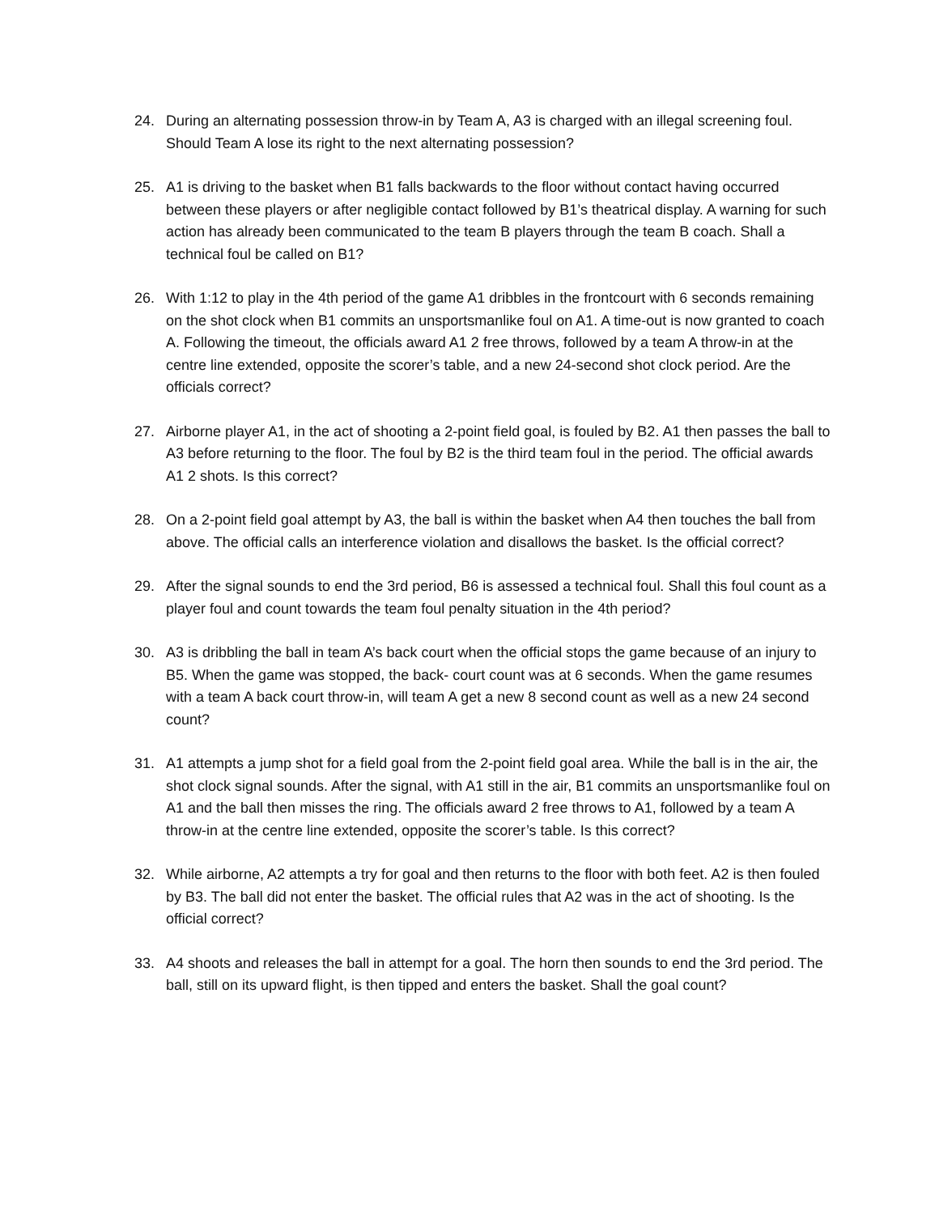24. During an alternating possession throw-in by Team A, A3 is charged with an illegal screening foul. Should Team A lose its right to the next alternating possession?
25. A1 is driving to the basket when B1 falls backwards to the floor without contact having occurred between these players or after negligible contact followed by B1’s theatrical display. A warning for such action has already been communicated to the team B players through the team B coach. Shall a technical foul be called on B1?
26. With 1:12 to play in the 4th period of the game A1 dribbles in the frontcourt with 6 seconds remaining on the shot clock when B1 commits an unsportsmanlike foul on A1. A time-out is now granted to coach A. Following the timeout, the officials award A1 2 free throws, followed by a team A throw-in at the centre line extended, opposite the scorer’s table, and a new 24-second shot clock period. Are the officials correct?
27. Airborne player A1, in the act of shooting a 2-point field goal, is fouled by B2. A1 then passes the ball to A3 before returning to the floor. The foul by B2 is the third team foul in the period. The official awards A1 2 shots. Is this correct?
28. On a 2-point field goal attempt by A3, the ball is within the basket when A4 then touches the ball from above. The official calls an interference violation and disallows the basket. Is the official correct?
29. After the signal sounds to end the 3rd period, B6 is assessed a technical foul. Shall this foul count as a player foul and count towards the team foul penalty situation in the 4th period?
30. A3 is dribbling the ball in team A’s back court when the official stops the game because of an injury to B5. When the game was stopped, the back- court count was at 6 seconds. When the game resumes with a team A back court throw-in, will team A get a new 8 second count as well as a new 24 second count?
31. A1 attempts a jump shot for a field goal from the 2-point field goal area. While the ball is in the air, the shot clock signal sounds. After the signal, with A1 still in the air, B1 commits an unsportsmanlike foul on A1 and the ball then misses the ring. The officials award 2 free throws to A1, followed by a team A throw-in at the centre line extended, opposite the scorer’s table. Is this correct?
32. While airborne, A2 attempts a try for goal and then returns to the floor with both feet. A2 is then fouled by B3. The ball did not enter the basket. The official rules that A2 was in the act of shooting. Is the official correct?
33. A4 shoots and releases the ball in attempt for a goal. The horn then sounds to end the 3rd period. The ball, still on its upward flight, is then tipped and enters the basket. Shall the goal count?